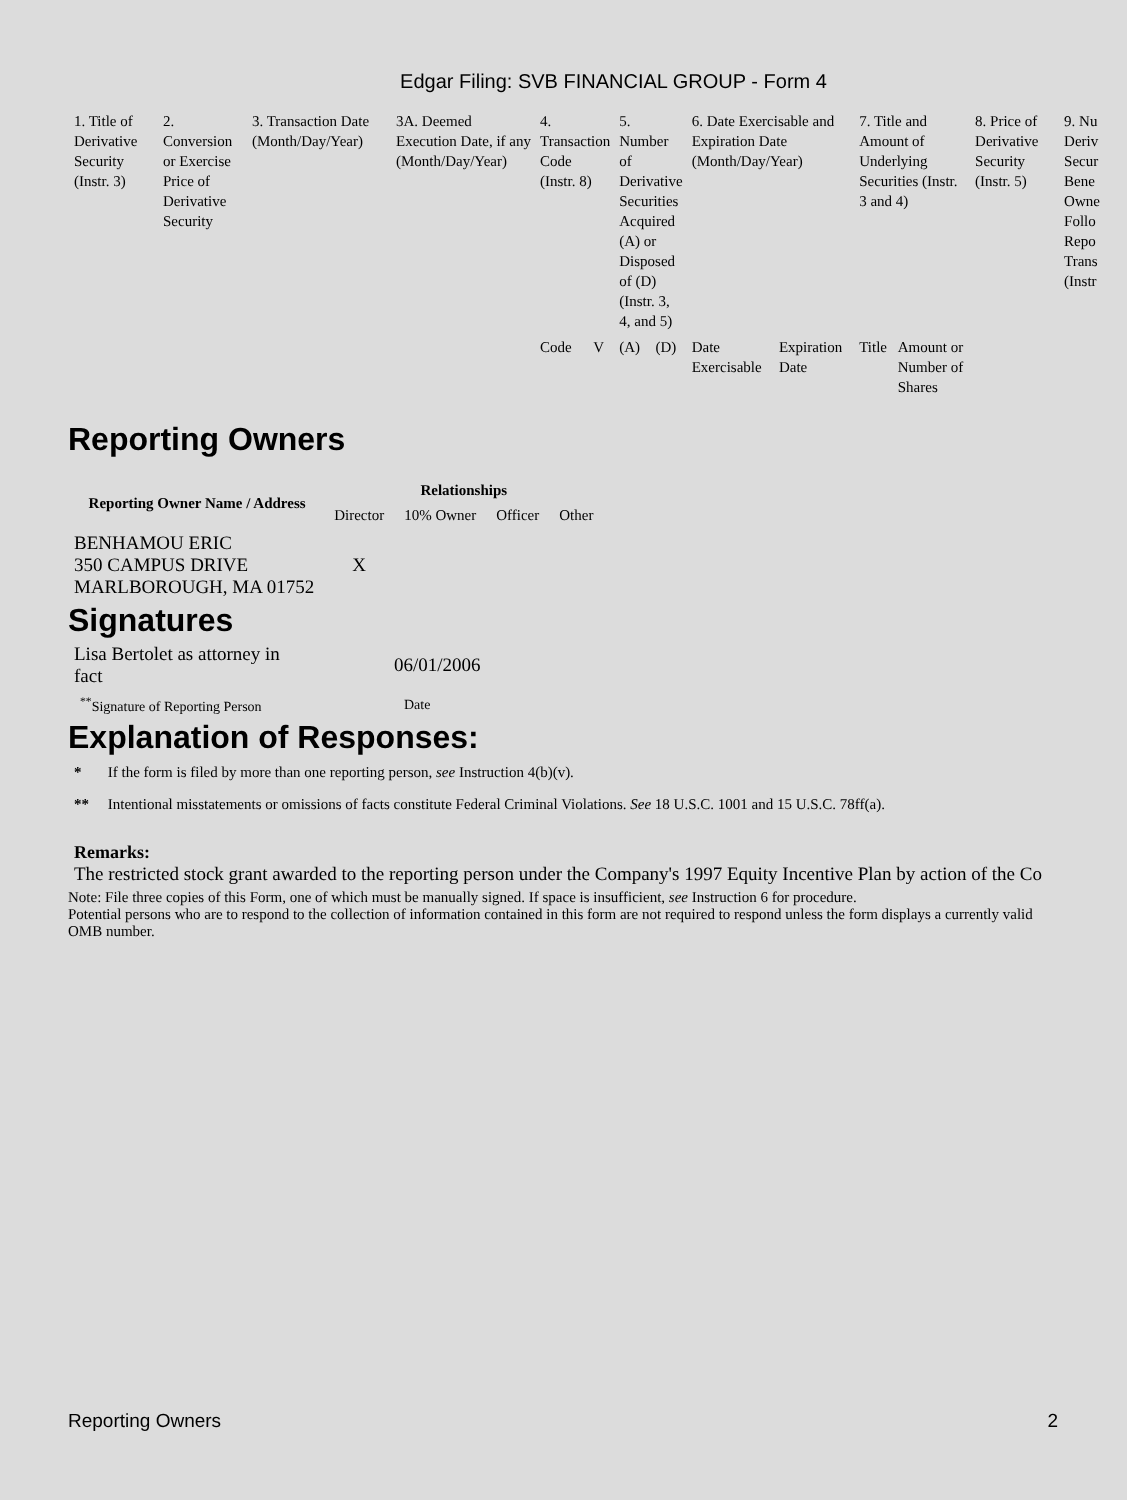Edgar Filing: SVB FINANCIAL GROUP - Form 4
| 1. Title of Derivative Security (Instr. 3) | 2. Conversion or Exercise Price of Derivative Security | 3. Transaction Date (Month/Day/Year) | 3A. Deemed Execution Date, if any (Month/Day/Year) | 4. Transaction Code (Instr. 8) | | 5. Number of Derivative Securities Acquired (A) or Disposed of (D) (Instr. 3, 4, and 5) | | 6. Date Exercisable and Expiration Date (Month/Day/Year) | | 7. Title and Amount of Underlying Securities (Instr. 3 and 4) | | 8. Price of Derivative Security (Instr. 5) | 9. Nu Deriv Secur Bene Owne Follo Repo Trans (Instr |
| | | | | Code | V | (A) | (D) | Date Exercisable | Expiration Date | Title | Amount or Number of Shares | | |
Reporting Owners
| Reporting Owner Name / Address | Relationships | | | |
| --- | --- | --- | --- | --- |
| | Director | 10% Owner | Officer | Other |
| BENHAMOU ERIC 350 CAMPUS DRIVE MARLBOROUGH, MA 01752 | X | | | |
Signatures
| Lisa Bertolet as attorney in fact | 06/01/2006 |
| <sup>**</sup> Signature of Reporting Person | Date |
Explanation of Responses:
* If the form is filed by more than one reporting person, see Instruction 4(b)(v).
** Intentional misstatements or omissions of facts constitute Federal Criminal Violations. See 18 U.S.C. 1001 and 15 U.S.C. 78ff(a).
Remarks:
The restricted stock grant awarded to the reporting person under the Company's 1997 Equity Incentive Plan by action of the Co
Note: File three copies of this Form, one of which must be manually signed. If space is insufficient, see Instruction 6 for procedure.
Potential persons who are to respond to the collection of information contained in this form are not required to respond unless the form displays a currently valid OMB number.
Reporting Owners 2